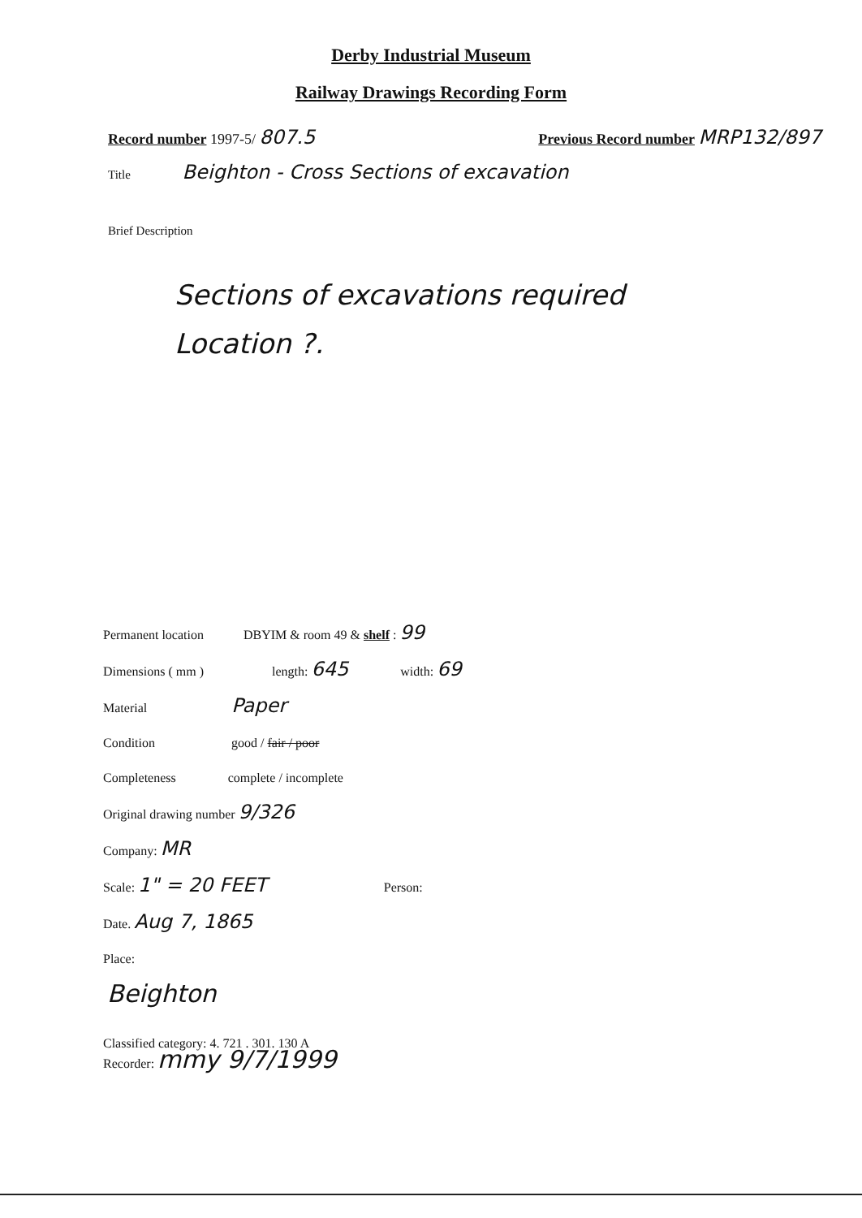Derby Industrial Museum
Railway Drawings Recording Form
Record number 1997-5/ 807.5
Previous Record number MRP132/897
Title Beighton - Cross Sections of excavation
Brief Description
Sections of excavations required
Location ?.
Permanent location DBYIM & room 49 & shelf : 99
Dimensions ( mm ) length: 645 width: 69
Material Paper
Condition good / fair / poor
Completeness complete / incomplete
Original drawing number 9/326
Company: MR
Scale: 1" = 20 FEET Person:
Date. Aug 7, 1865
Place:
Beighton
Classified category: 4. 721 . 301. 130 A
Recorder: mmy 9/7/1999